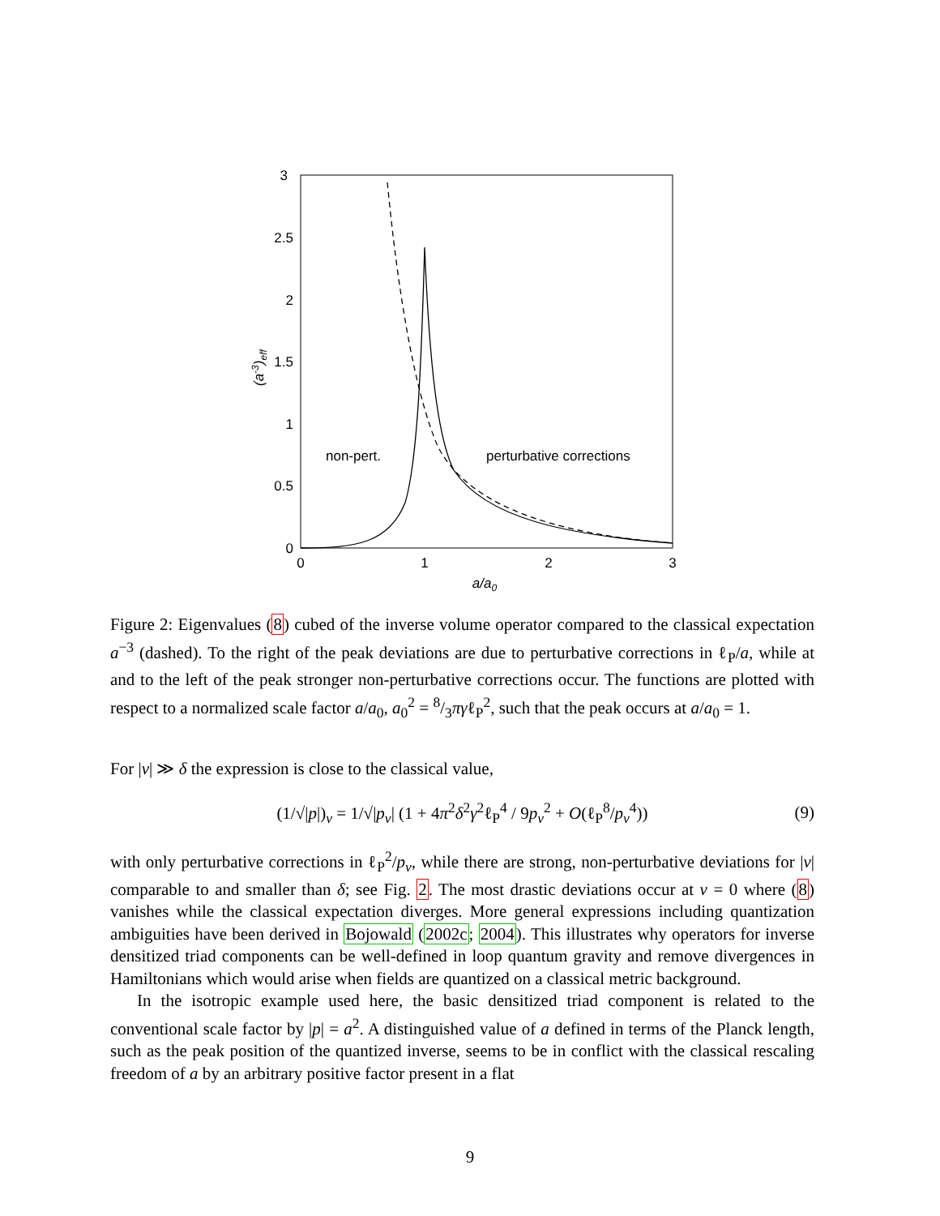3
2.5
2
1.5
1
0.5
0
0
1
2
3
a/a0
(a-3)eff
non-pert.
perturbative corrections
Figure 2: Eigenvalues (8) cubed of the inverse volume operator compared to the classical expectation a<sup>−3</sup> (dashed). To the right of the peak deviations are due to perturbative corrections in ℓ<sub>P</sub>/a, while at and to the left of the peak stronger non-perturbative corrections occur. The functions are plotted with respect to a normalized scale factor a/a<sub>0</sub>, a<sub>0</sub><sup>2</sup> = 8/3πγℓ<sub>P</sub><sup>2</sup>, such that the peak occurs at a/a<sub>0</sub> = 1.
For |ν| ≫ δ the expression is close to the classical value,
(1/√|p|)<sub>ν</sub> = 1/√|p<sub>ν</sub>| (1 + 4π<sup>2</sup>δ<sup>2</sup>γ<sup>2</sup>ℓ<sub>P</sub><sup>4</sup> / 9p<sub>ν</sub><sup>2</sup> + O(ℓ<sub>P</sub><sup>8</sup>/p<sub>ν</sub><sup>4</sup>)) (9)
with only perturbative corrections in ℓ<sub>P</sub><sup>2</sup>/p<sub>ν</sub>, while there are strong, non-perturbative deviations for |ν| comparable to and smaller than δ; see Fig. 2. The most drastic deviations occur at ν = 0 where (8) vanishes while the classical expectation diverges. More general expressions including quantization ambiguities have been derived in Bojowald (2002c; 2004). This illustrates why operators for inverse densitized triad components can be well-defined in loop quantum gravity and remove divergences in Hamiltonians which would arise when fields are quantized on a classical metric background.
In the isotropic example used here, the basic densitized triad component is related to the conventional scale factor by |p| = a<sup>2</sup>. A distinguished value of a defined in terms of the Planck length, such as the peak position of the quantized inverse, seems to be in conflict with the classical rescaling freedom of a by an arbitrary positive factor present in a flat
9